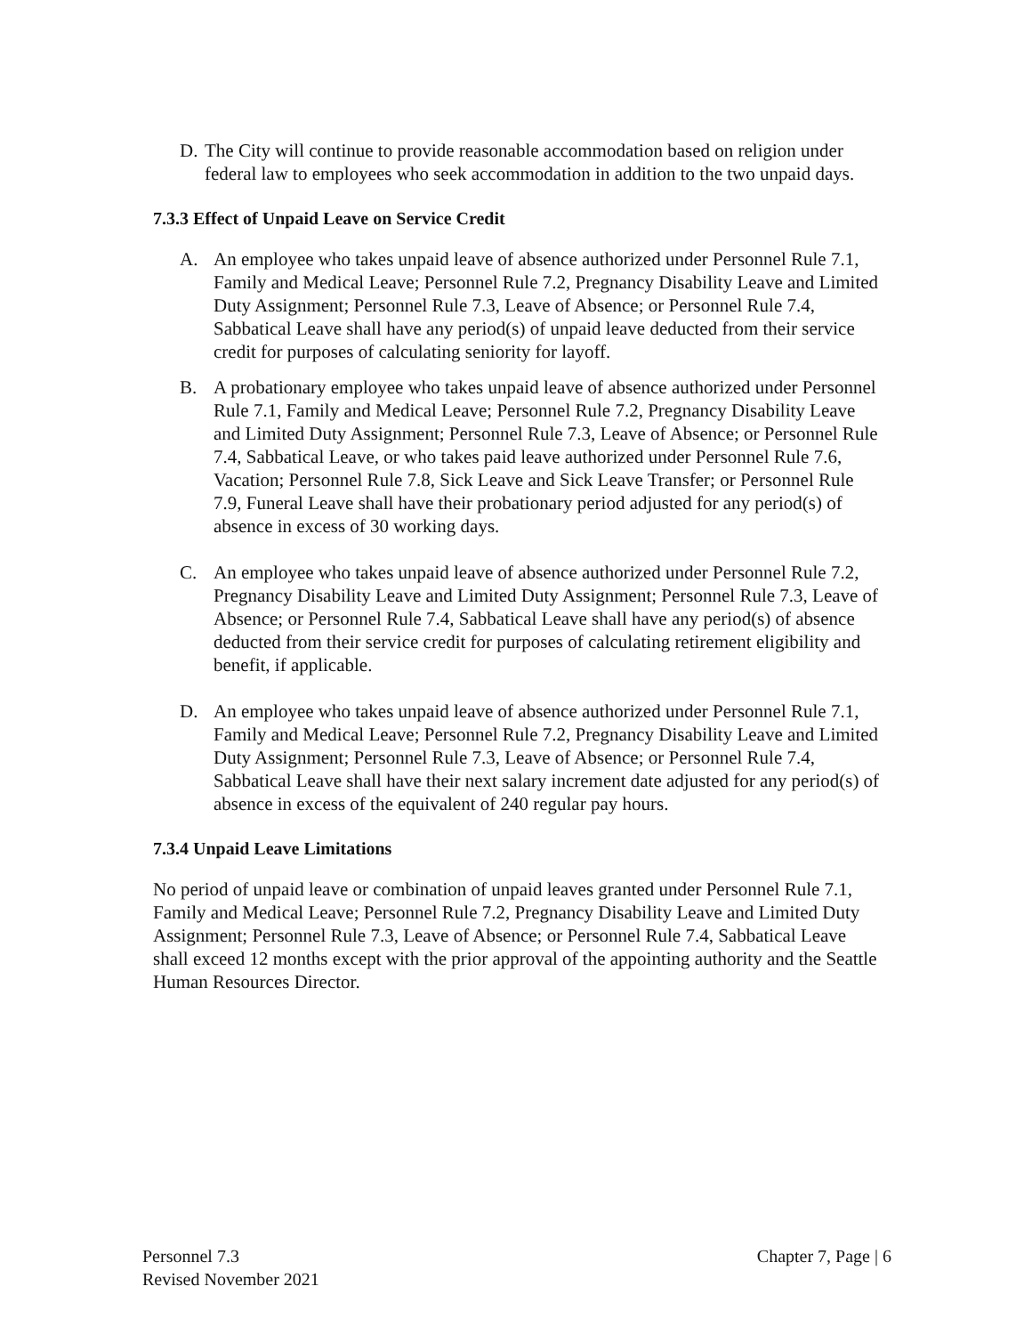D. The City will continue to provide reasonable accommodation based on religion under federal law to employees who seek accommodation in addition to the two unpaid days.
7.3.3 Effect of Unpaid Leave on Service Credit
A. An employee who takes unpaid leave of absence authorized under Personnel Rule 7.1, Family and Medical Leave; Personnel Rule 7.2, Pregnancy Disability Leave and Limited Duty Assignment; Personnel Rule 7.3, Leave of Absence; or Personnel Rule 7.4, Sabbatical Leave shall have any period(s) of unpaid leave deducted from their service credit for purposes of calculating seniority for layoff.
B. A probationary employee who takes unpaid leave of absence authorized under Personnel Rule 7.1, Family and Medical Leave; Personnel Rule 7.2, Pregnancy Disability Leave and Limited Duty Assignment; Personnel Rule 7.3, Leave of Absence; or Personnel Rule 7.4, Sabbatical Leave, or who takes paid leave authorized under Personnel Rule 7.6, Vacation; Personnel Rule 7.8, Sick Leave and Sick Leave Transfer; or Personnel Rule 7.9, Funeral Leave shall have their probationary period adjusted for any period(s) of absence in excess of 30 working days.
C. An employee who takes unpaid leave of absence authorized under Personnel Rule 7.2, Pregnancy Disability Leave and Limited Duty Assignment; Personnel Rule 7.3, Leave of Absence; or Personnel Rule 7.4, Sabbatical Leave shall have any period(s) of absence deducted from their service credit for purposes of calculating retirement eligibility and benefit, if applicable.
D. An employee who takes unpaid leave of absence authorized under Personnel Rule 7.1, Family and Medical Leave; Personnel Rule 7.2, Pregnancy Disability Leave and Limited Duty Assignment; Personnel Rule 7.3, Leave of Absence; or Personnel Rule 7.4, Sabbatical Leave shall have their next salary increment date adjusted for any period(s) of absence in excess of the equivalent of 240 regular pay hours.
7.3.4 Unpaid Leave Limitations
No period of unpaid leave or combination of unpaid leaves granted under Personnel Rule 7.1, Family and Medical Leave; Personnel Rule 7.2, Pregnancy Disability Leave and Limited Duty Assignment; Personnel Rule 7.3, Leave of Absence; or Personnel Rule 7.4, Sabbatical Leave shall exceed 12 months except with the prior approval of the appointing authority and the Seattle Human Resources Director.
Personnel 7.3
Revised November 2021
Chapter 7, Page | 6